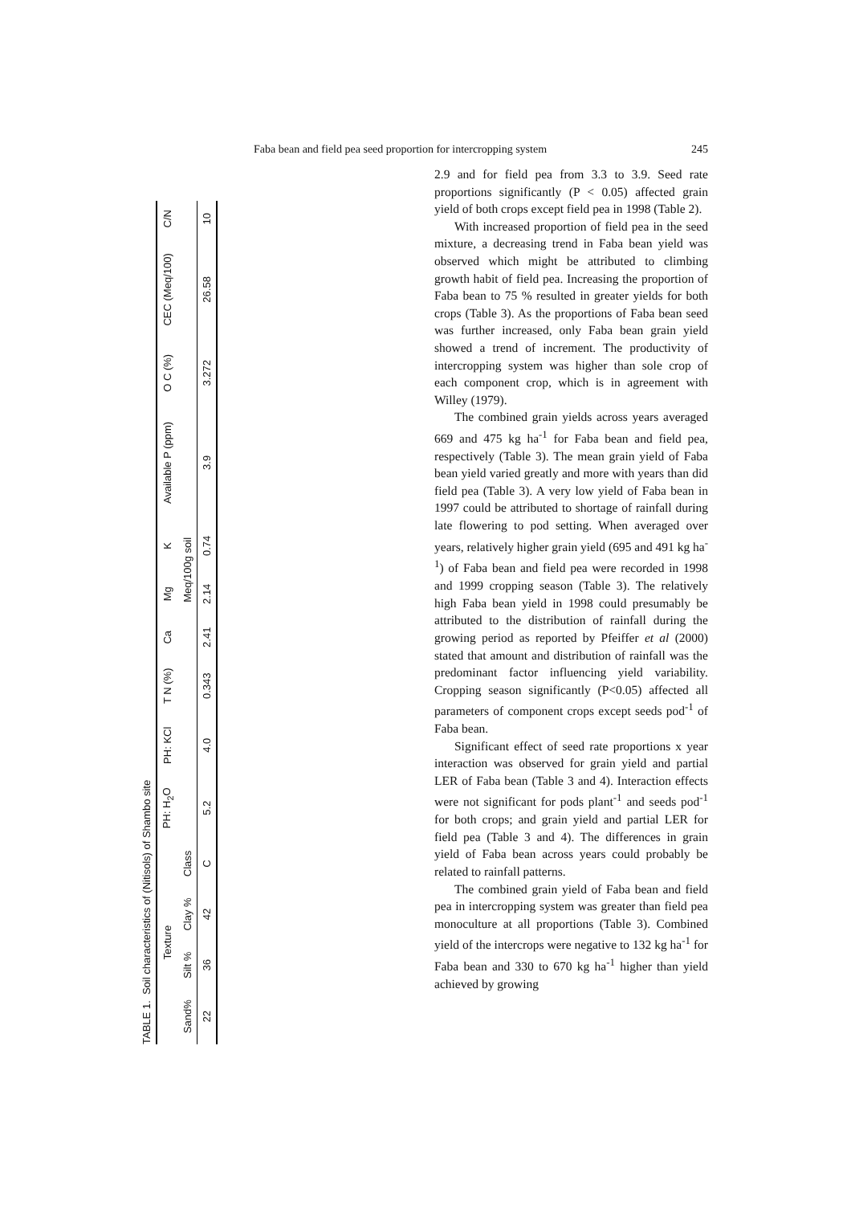Faba bean and field pea seed proportion for intercropping system 245
TABLE 1. Soil characteristics of (Nitisols) of Shambo site
| Texture | | | | PH: H<sub>2</sub>O | PH: KCl | T N (%) | Ca | Mg | K | Available P (ppm) | O C (%) | CEC (Meq/100) | C/N |
| --- | --- | --- | --- | --- | --- | --- | --- | --- | --- | --- | --- | --- | --- |
| Sand% | Silt % | Clay % | Class | | | | | Meq/100g soil | | | | | |
| 22 | 36 | 42 | C | 5.2 | 4.0 | 0.343 | 2.41 | 2.14 | 0.74 | 3.9 | 3.272 | 26.58 | 10 |
2.9 and for field pea from 3.3 to 3.9. Seed rate proportions significantly (P < 0.05) affected grain yield of both crops except field pea in 1998 (Table 2).
With increased proportion of field pea in the seed mixture, a decreasing trend in Faba bean yield was observed which might be attributed to climbing growth habit of field pea. Increasing the proportion of Faba bean to 75 % resulted in greater yields for both crops (Table 3). As the proportions of Faba bean seed was further increased, only Faba bean grain yield showed a trend of increment. The productivity of intercropping system was higher than sole crop of each component crop, which is in agreement with Willey (1979).
The combined grain yields across years averaged 669 and 475 kg ha<sup>-1</sup> for Faba bean and field pea, respectively (Table 3). The mean grain yield of Faba bean yield varied greatly and more with years than did field pea (Table 3). A very low yield of Faba bean in 1997 could be attributed to shortage of rainfall during late flowering to pod setting. When averaged over years, relatively higher grain yield (695 and 491 kg ha<sup>-1</sup>) of Faba bean and field pea were recorded in 1998 and 1999 cropping season (Table 3). The relatively high Faba bean yield in 1998 could presumably be attributed to the distribution of rainfall during the growing period as reported by Pfeiffer et al (2000) stated that amount and distribution of rainfall was the predominant factor influencing yield variability. Cropping season significantly (P<0.05) affected all parameters of component crops except seeds pod<sup>-1</sup> of Faba bean.
Significant effect of seed rate proportions x year interaction was observed for grain yield and partial LER of Faba bean (Table 3 and 4). Interaction effects were not significant for pods plant<sup>-1</sup> and seeds pod<sup>-1</sup> for both crops; and grain yield and partial LER for field pea (Table 3 and 4). The differences in grain yield of Faba bean across years could probably be related to rainfall patterns.
The combined grain yield of Faba bean and field pea in intercropping system was greater than field pea monoculture at all proportions (Table 3). Combined yield of the intercrops were negative to 132 kg ha<sup>-1</sup> for Faba bean and 330 to 670 kg ha<sup>-1</sup> higher than yield achieved by growing